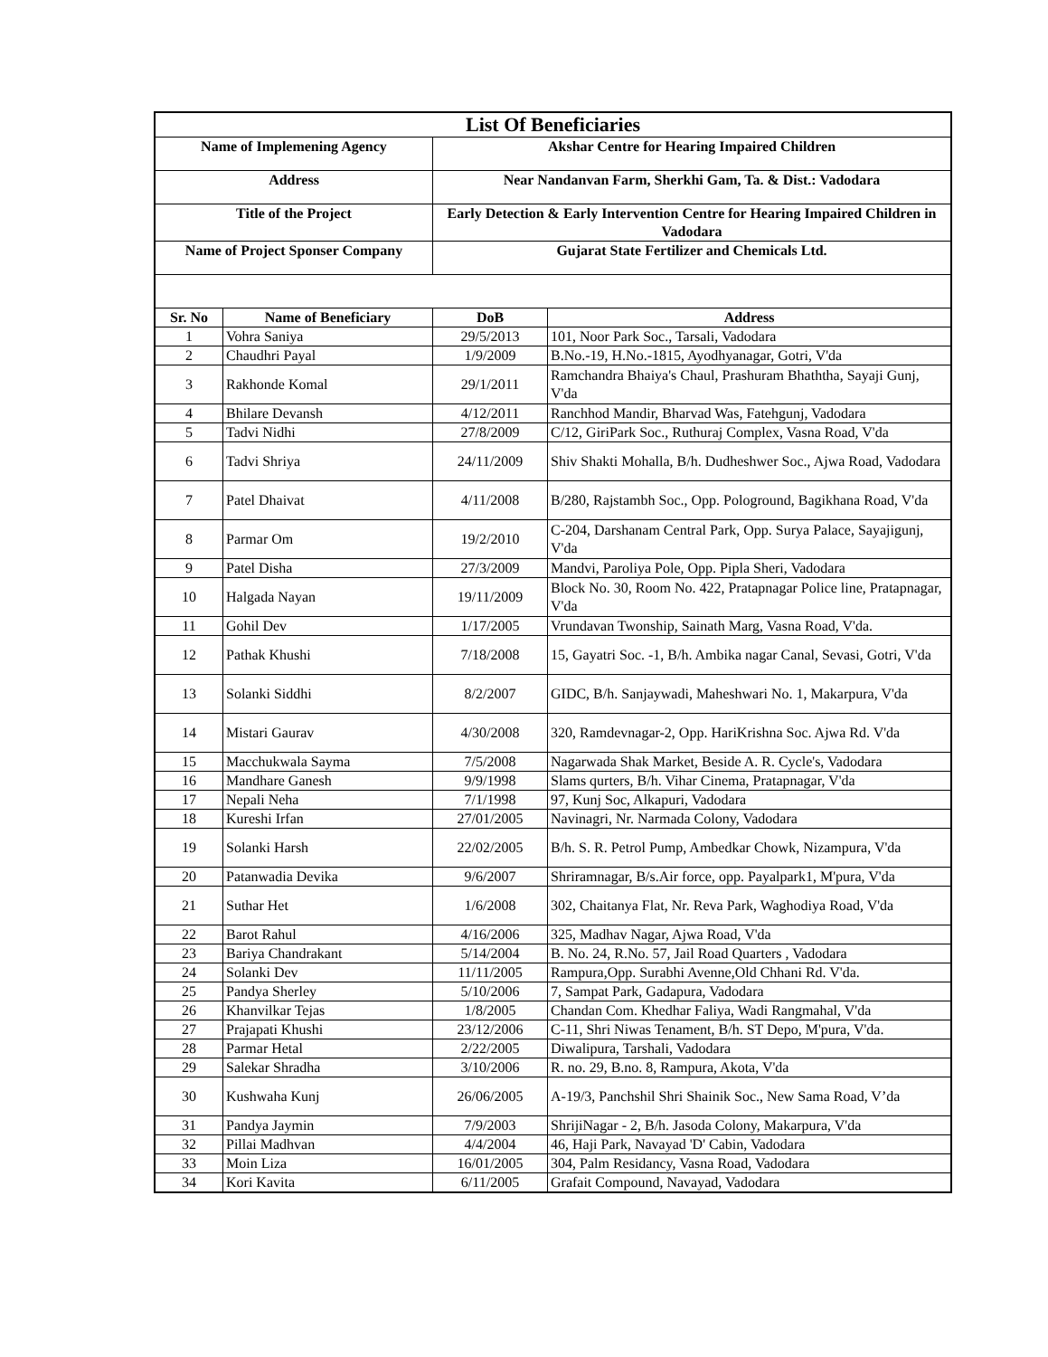| List Of Beneficiaries | | | |
| Name of Implemening Agency | | Akshar Centre for Hearing Impaired Children | |
| Address | | Near Nandanvan Farm, Sherkhi Gam, Ta. & Dist.: Vadodara | |
| Title of the Project | | Early Detection & Early Intervention Centre for Hearing Impaired Children in Vadodara | |
| Name of Project Sponser Company | | Gujarat State Fertilizer and Chemicals Ltd. | |
| Sr. No | Name of Beneficiary | DoB | Address |
| 1 | Vohra Saniya | 29/5/2013 | 101, Noor Park Soc., Tarsali, Vadodara |
| 2 | Chaudhri Payal | 1/9/2009 | B.No.-19, H.No.-1815, Ayodhyanagar, Gotri, V'da |
| 3 | Rakhonde Komal | 29/1/2011 | Ramchandra Bhaiya's Chaul, Prashuram Bhaththa, Sayaji Gunj, V'da |
| 4 | Bhilare Devansh | 4/12/2011 | Ranchhod Mandir, Bharvad Was, Fatehgunj, Vadodara |
| 5 | Tadvi Nidhi | 27/8/2009 | C/12, GiriPark Soc., Ruthuraj Complex, Vasna Road, V'da |
| 6 | Tadvi Shriya | 24/11/2009 | Shiv Shakti Mohalla, B/h. Dudheshwer Soc., Ajwa Road, Vadodara |
| 7 | Patel Dhaivat | 4/11/2008 | B/280, Rajstambh Soc., Opp. Pologround, Bagikhana Road, V'da |
| 8 | Parmar Om | 19/2/2010 | C-204, Darshanam Central Park, Opp. Surya Palace, Sayajigunj, V'da |
| 9 | Patel Disha | 27/3/2009 | Mandvi, Paroliya Pole, Opp. Pipla Sheri, Vadodara |
| 10 | Halgada Nayan | 19/11/2009 | Block No. 30, Room No. 422, Pratapnagar Police line, Pratapnagar, V'da |
| 11 | Gohil Dev | 1/17/2005 | Vrundavan Twonship, Sainath Marg, Vasna Road, V'da. |
| 12 | Pathak Khushi | 7/18/2008 | 15, Gayatri Soc. -1, B/h. Ambika nagar Canal, Sevasi, Gotri, V'da |
| 13 | Solanki Siddhi | 8/2/2007 | GIDC, B/h. Sanjaywadi, Maheshwari No. 1, Makarpura, V'da |
| 14 | Mistari Gaurav | 4/30/2008 | 320, Ramdevnagar-2, Opp. HariKrishna Soc. Ajwa Rd. V'da |
| 15 | Macchukwala Sayma | 7/5/2008 | Nagarwada Shak Market, Beside A. R. Cycle's, Vadodara |
| 16 | Mandhare Ganesh | 9/9/1998 | Slams qurters, B/h. Vihar Cinema, Pratapnagar, V'da |
| 17 | Nepali Neha | 7/1/1998 | 97, Kunj Soc, Alkapuri, Vadodara |
| 18 | Kureshi Irfan | 27/01/2005 | Navinagri, Nr. Narmada Colony, Vadodara |
| 19 | Solanki Harsh | 22/02/2005 | B/h. S. R. Petrol Pump, Ambedkar Chowk, Nizampura, V'da |
| 20 | Patanwadia Devika | 9/6/2007 | Shriramnagar, B/s.Air force, opp. Payalpark1, M'pura, V'da |
| 21 | Suthar Het | 1/6/2008 | 302, Chaitanya Flat, Nr. Reva Park, Waghodiya Road, V'da |
| 22 | Barot Rahul | 4/16/2006 | 325, Madhav Nagar, Ajwa Road, V'da |
| 23 | Bariya Chandrakant | 5/14/2004 | B. No. 24, R.No. 57, Jail Road Quarters , Vadodara |
| 24 | Solanki Dev | 11/11/2005 | Rampura,Opp. Surabhi Avenne,Old Chhani Rd. V'da. |
| 25 | Pandya Sherley | 5/10/2006 | 7, Sampat Park, Gadapura, Vadodara |
| 26 | Khanvilkar Tejas | 1/8/2005 | Chandan Com. Khedhar Faliya, Wadi Rangmahal, V'da |
| 27 | Prajapati Khushi | 23/12/2006 | C-11, Shri Niwas Tenament, B/h. ST Depo, M'pura, V'da. |
| 28 | Parmar Hetal | 2/22/2005 | Diwalipura, Tarshali, Vadodara |
| 29 | Salekar Shradha | 3/10/2006 | R. no. 29, B.no. 8, Rampura, Akota, V'da |
| 30 | Kushwaha Kunj | 26/06/2005 | A-19/3, Panchshil Shri Shainik Soc., New Sama Road, V’da |
| 31 | Pandya Jaymin | 7/9/2003 | ShrijiNagar - 2, B/h. Jasoda Colony, Makarpura, V'da |
| 32 | Pillai Madhvan | 4/4/2004 | 46, Haji Park, Navayad 'D' Cabin, Vadodara |
| 33 | Moin Liza | 16/01/2005 | 304, Palm Residancy, Vasna Road, Vadodara |
| 34 | Kori Kavita | 6/11/2005 | Grafait Compound, Navayad, Vadodara |